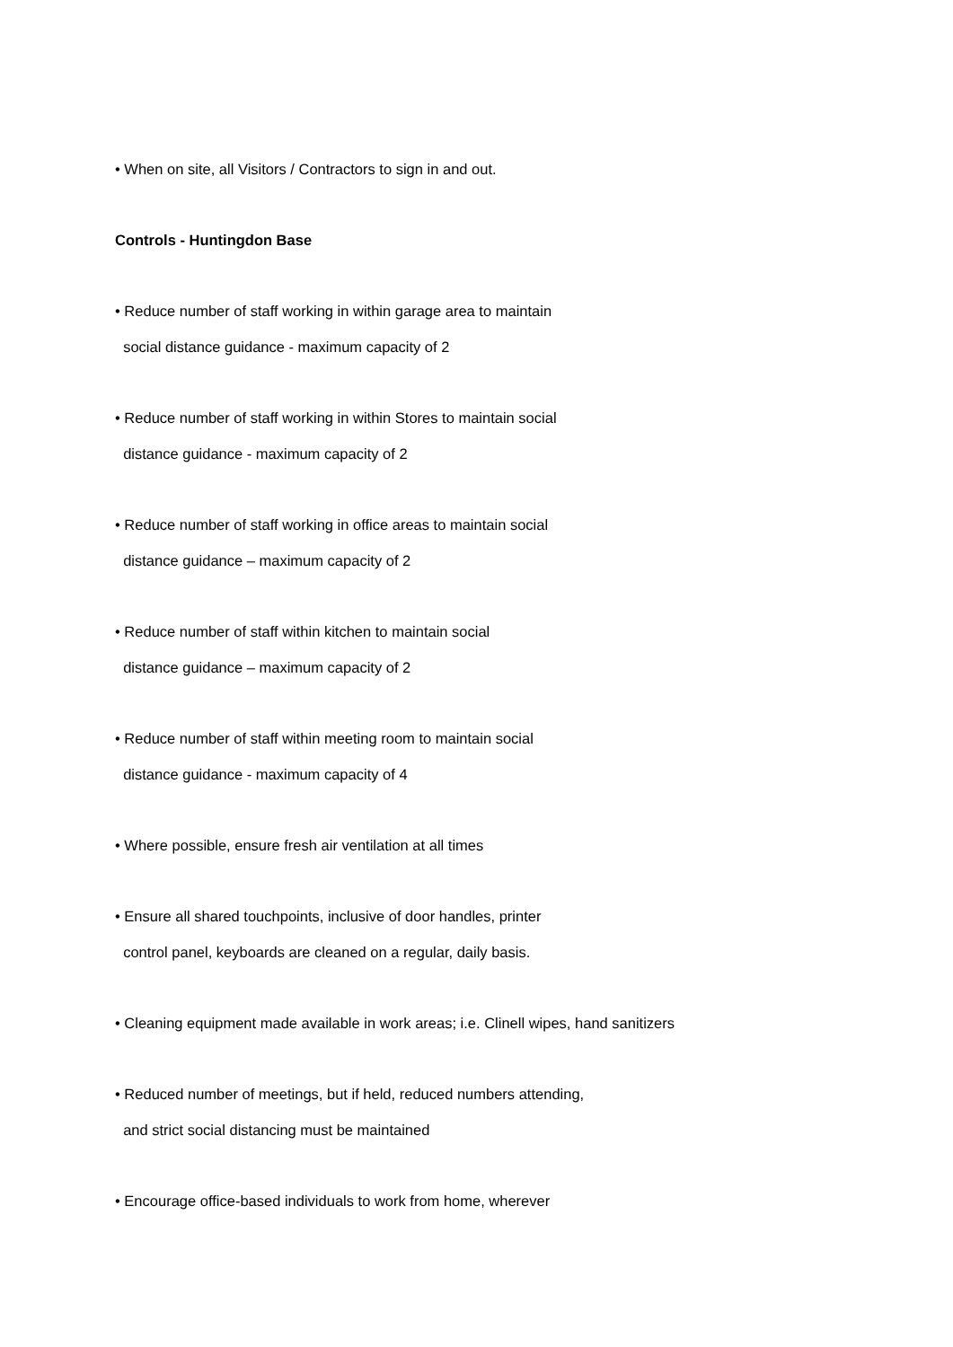• When on site, all Visitors / Contractors to sign in and out.
Controls - Huntingdon Base
• Reduce number of staff working in within garage area to maintain
social distance guidance - maximum capacity of 2
• Reduce number of staff working in within Stores to maintain social
distance guidance - maximum capacity of 2
• Reduce number of staff working in office areas to maintain social
distance guidance – maximum capacity of 2
• Reduce number of staff within kitchen to maintain social
distance guidance – maximum capacity of 2
• Reduce number of staff within meeting room to maintain social
distance guidance - maximum capacity of 4
• Where possible, ensure fresh air ventilation at all times
• Ensure all shared touchpoints, inclusive of door handles, printer
control panel, keyboards are cleaned on a regular, daily basis.
• Cleaning equipment made available in work areas; i.e. Clinell wipes, hand sanitizers
• Reduced number of meetings, but if held, reduced numbers attending,
and strict social distancing must be maintained
• Encourage office-based individuals to work from home, wherever